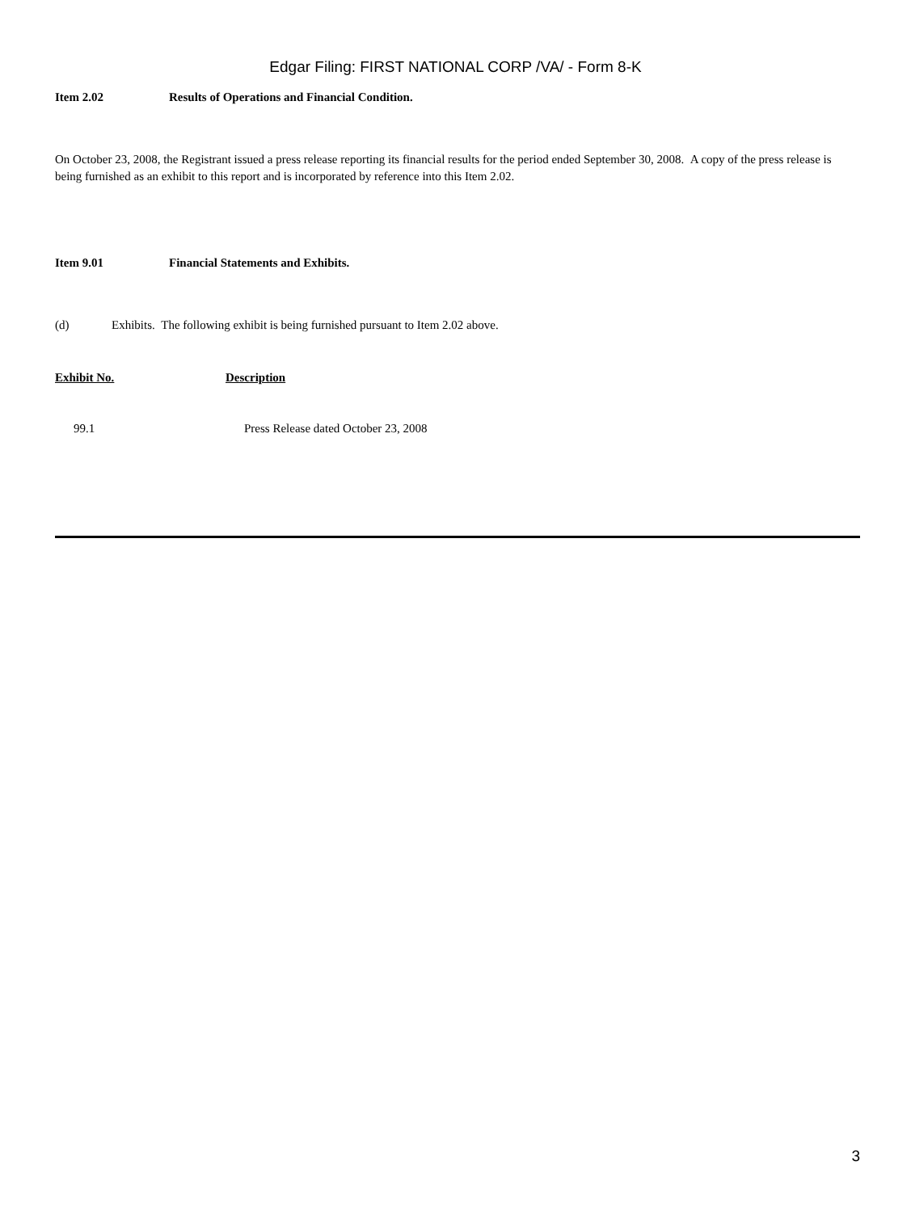Edgar Filing: FIRST NATIONAL CORP /VA/ - Form 8-K
Item 2.02 Results of Operations and Financial Condition.
On October 23, 2008, the Registrant issued a press release reporting its financial results for the period ended September 30, 2008. A copy of the press release is being furnished as an exhibit to this report and is incorporated by reference into this Item 2.02.
Item 9.01 Financial Statements and Exhibits.
(d) Exhibits. The following exhibit is being furnished pursuant to Item 2.02 above.
| Exhibit No. | Description |
| 99.1 | Press Release dated October 23, 2008 |
3